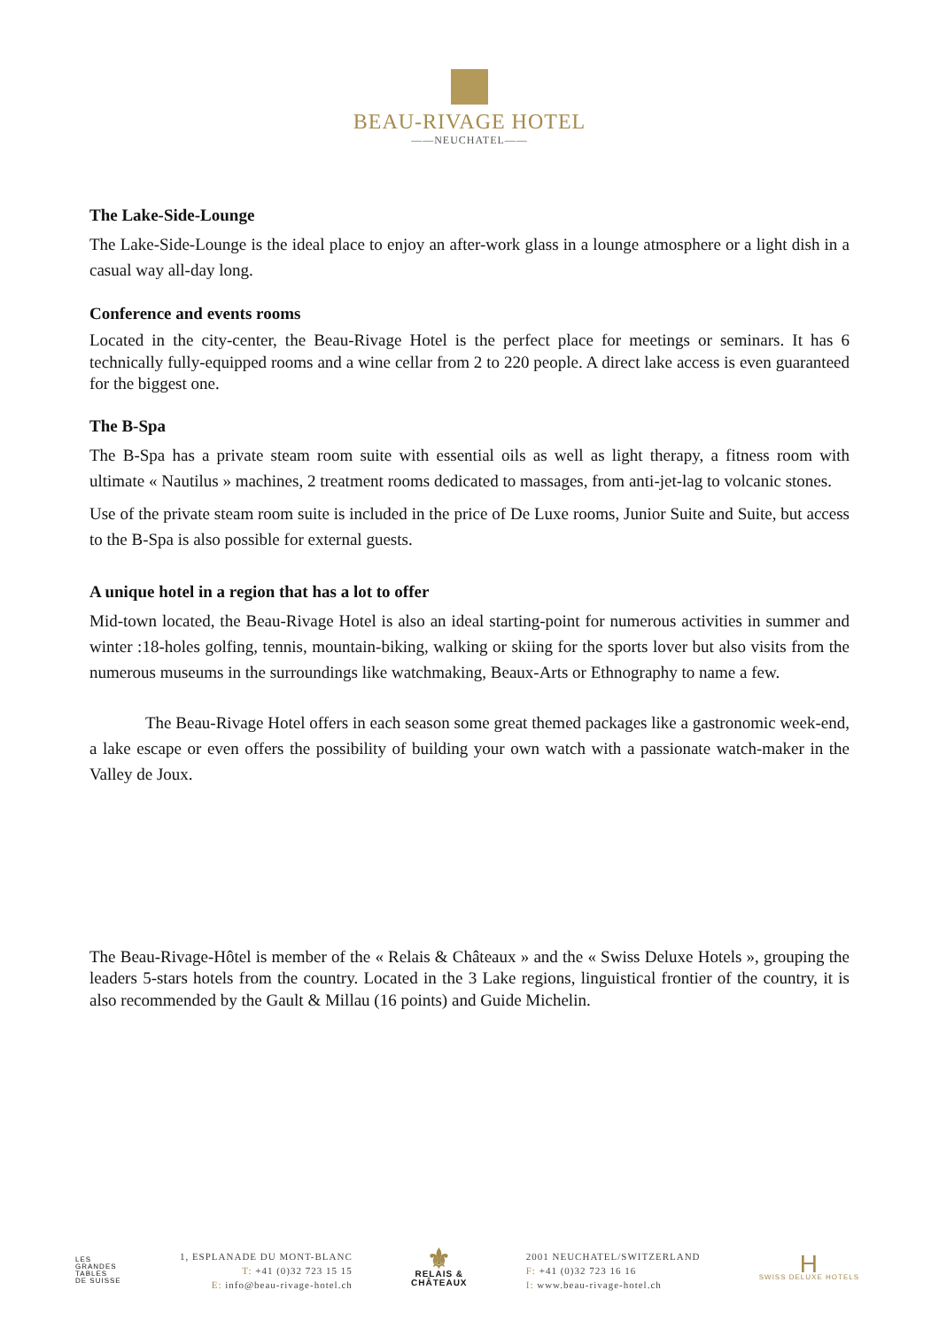BEAU-RIVAGE HOTEL
——NEUCHATEL——
The Lake-Side-Lounge
The Lake-Side-Lounge is the ideal place to enjoy an after-work glass in a lounge atmosphere or a light dish in a casual way all-day long.
Conference and events rooms
Located in the city-center, the Beau-Rivage Hotel is the perfect place for meetings or seminars. It has 6 technically fully-equipped rooms and a wine cellar from 2 to 220 people. A direct lake access is even guaranteed for the biggest one.
The B-Spa
The B-Spa has a private steam room suite with essential oils as well as light therapy, a fitness room with ultimate « Nautilus » machines, 2 treatment rooms dedicated to massages, from anti-jet-lag to volcanic stones.
Use of the private steam room suite is included in the price of De Luxe rooms, Junior Suite and Suite, but access to the B-Spa is also possible for external guests.
A unique hotel in a region that has a lot to offer
Mid-town located, the Beau-Rivage Hotel is also an ideal starting-point for numerous activities in summer and winter :18-holes golfing, tennis, mountain-biking, walking or skiing for the sports lover but also visits from the numerous museums in the surroundings like watchmaking, Beaux-Arts or Ethnography to name a few.
The Beau-Rivage Hotel offers in each season some great themed packages like a gastronomic week-end, a lake escape or even offers the possibility of building your own watch with a passionate watch-maker in the Valley de Joux.
The Beau-Rivage-Hôtel is member of the « Relais & Châteaux » and the « Swiss Deluxe Hotels », grouping the leaders 5-stars hotels from the country. Located in the 3 Lake regions, linguistical frontier of the country, it is also recommended by the Gault & Millau (16 points) and Guide Michelin.
LES
GRANDES
TABLES
DE SUISSE
1, ESPLANADE DU MONT-BLANC
T: +41 (0)32 723 15 15
E: info@beau-rivage-hotel.ch
⚜
RELAIS &
CHÂTEAUX
2001 NEUCHATEL/SWITZERLAND
F: +41 (0)32 723 16 16
I: www.beau-rivage-hotel.ch
H
SWISS DELUXE HOTELS